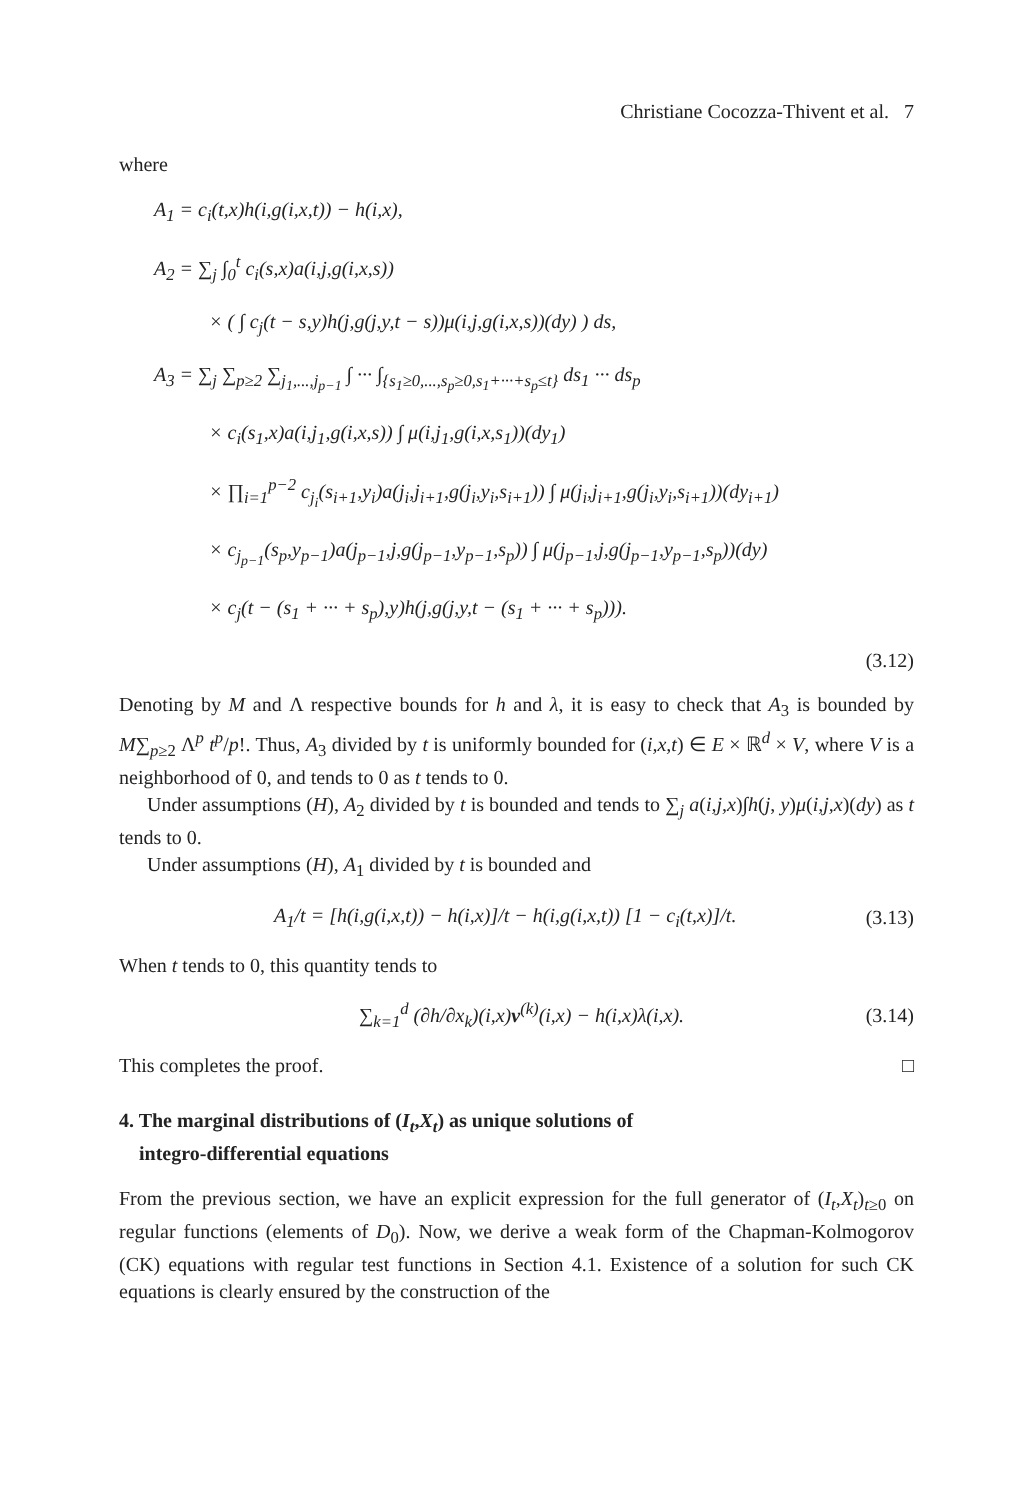Christiane Cocozza-Thivent et al. 7
where
A<sub>1</sub> = c<sub>i</sub>(t,x)h(i,g(i,x,t)) − h(i,x),
A<sub>2</sub> = ∑<sub>j</sub> ∫<sub>0</sub><sup>t</sup> c<sub>i</sub>(s,x)a(i,j,g(i,x,s))
× ( ∫ c<sub>j</sub>(t − s,y)h(j,g(j,y,t − s))μ(i,j,g(i,x,s))(dy) ) ds,
A<sub>3</sub> = ∑<sub>j</sub> ∑<sub>p≥2</sub> ∑<sub>j<sub>1</sub>,...,j<sub>p−1</sub></sub> ∫ ··· ∫<sub>{s<sub>1</sub>≥0,...,s<sub>p</sub>≥0,s<sub>1</sub>+···+s<sub>p</sub>≤t}</sub> ds<sub>1</sub> ··· ds<sub>p</sub>
× c<sub>i</sub>(s<sub>1</sub>,x)a(i,j<sub>1</sub>,g(i,x,s)) ∫ μ(i,j<sub>1</sub>,g(i,x,s<sub>1</sub>))(dy<sub>1</sub>)
× ∏<sub>i=1</sub><sup>p−2</sup> c<sub>j<sub>i</sub></sub>(s<sub>i+1</sub>,y<sub>i</sub>)a(j<sub>i</sub>,j<sub>i+1</sub>,g(j<sub>i</sub>,y<sub>i</sub>,s<sub>i+1</sub>)) ∫ μ(j<sub>i</sub>,j<sub>i+1</sub>,g(j<sub>i</sub>,y<sub>i</sub>,s<sub>i+1</sub>))(dy<sub>i+1</sub>)
× c<sub>j<sub>p−1</sub></sub>(s<sub>p</sub>,y<sub>p−1</sub>)a(j<sub>p−1</sub>,j,g(j<sub>p−1</sub>,y<sub>p−1</sub>,s<sub>p</sub>)) ∫ μ(j<sub>p−1</sub>,j,g(j<sub>p−1</sub>,y<sub>p−1</sub>,s<sub>p</sub>))(dy)
× c<sub>j</sub>(t − (s<sub>1</sub> + ··· + s<sub>p</sub>),y)h(j,g(j,y,t − (s<sub>1</sub> + ··· + s<sub>p</sub>))).
(3.12)
Denoting by M and Λ respective bounds for h and λ, it is easy to check that A<sub>3</sub> is bounded by M∑<sub>p≥2</sub> Λ<sup>p</sup> t<sup>p</sup>/p!. Thus, A<sub>3</sub> divided by t is uniformly bounded for (i,x,t) ∈ E × ℝ<sup>d</sup> × V, where V is a neighborhood of 0, and tends to 0 as t tends to 0.
Under assumptions (H), A<sub>2</sub> divided by t is bounded and tends to ∑<sub>j</sub> a(i,j,x)∫h(j, y)μ(i,j,x)(dy) as t tends to 0.
Under assumptions (H), A<sub>1</sub> divided by t is bounded and
A<sub>1</sub>/t = [h(i,g(i,x,t)) − h(i,x)]/t − h(i,g(i,x,t)) [1 − c<sub>i</sub>(t,x)]/t. (3.13)
When t tends to 0, this quantity tends to
∑<sub>k=1</sub><sup>d</sup> (∂h/∂x<sub>k</sub>)(i,x)v<sup>(k)</sup>(i,x) − h(i,x)λ(i,x). (3.14)
This completes the proof. □
4. The marginal distributions of (I<sub>t</sub>,X<sub>t</sub>) as unique solutions of
integro-differential equations
From the previous section, we have an explicit expression for the full generator of (I<sub>t</sub>,X<sub>t</sub>)<sub>t≥0</sub> on regular functions (elements of D<sub>0</sub>). Now, we derive a weak form of the Chapman-Kolmogorov (CK) equations with regular test functions in Section 4.1. Existence of a solution for such CK equations is clearly ensured by the construction of the